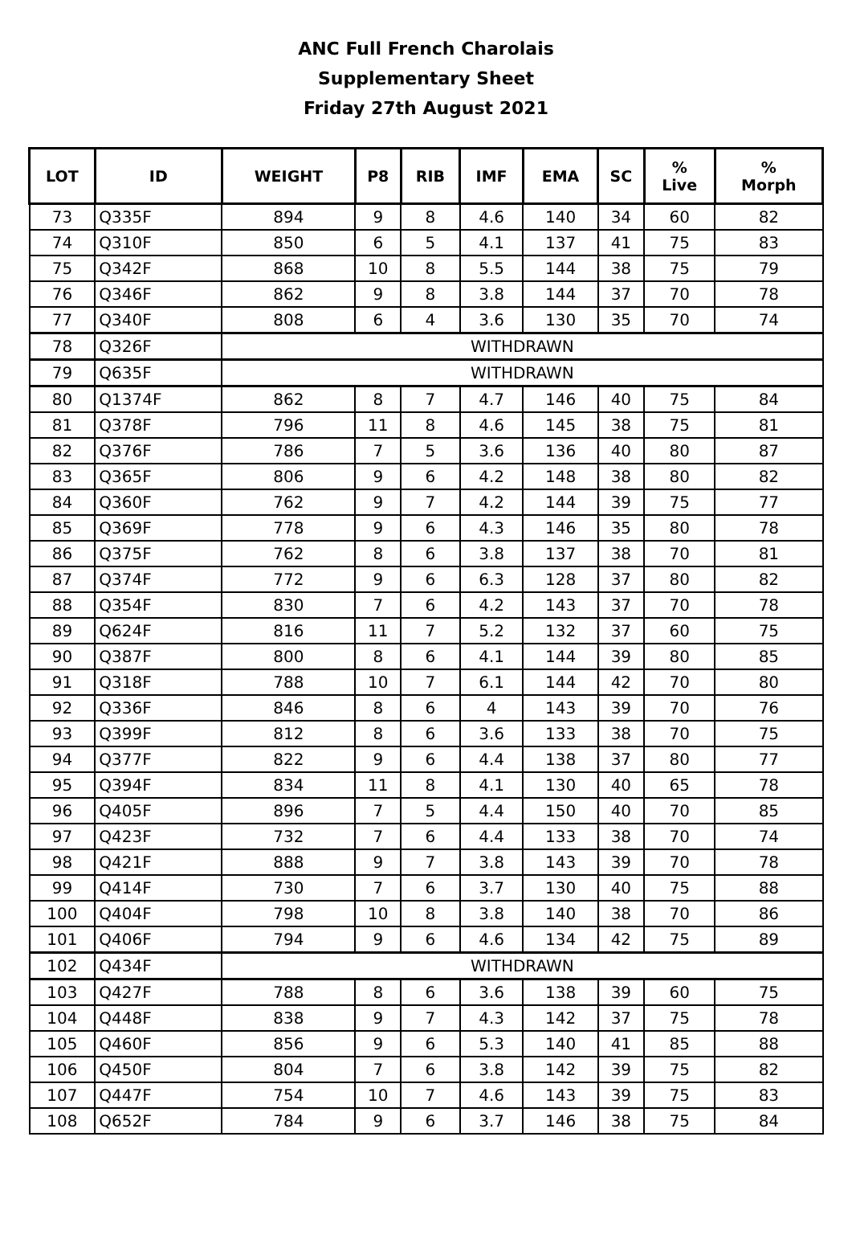ANC Full French Charolais
Supplementary Sheet
Friday 27th August 2021
| LOT | ID | WEIGHT | P8 | RIB | IMF | EMA | SC | % Live | % Morph |
| --- | --- | --- | --- | --- | --- | --- | --- | --- | --- |
| 73 | Q335F | 894 | 9 | 8 | 4.6 | 140 | 34 | 60 | 82 |
| 74 | Q310F | 850 | 6 | 5 | 4.1 | 137 | 41 | 75 | 83 |
| 75 | Q342F | 868 | 10 | 8 | 5.5 | 144 | 38 | 75 | 79 |
| 76 | Q346F | 862 | 9 | 8 | 3.8 | 144 | 37 | 70 | 78 |
| 77 | Q340F | 808 | 6 | 4 | 3.6 | 130 | 35 | 70 | 74 |
| 78 | Q326F | WITHDRAWN | | | | | | | |
| 79 | Q635F | WITHDRAWN | | | | | | | |
| 80 | Q1374F | 862 | 8 | 7 | 4.7 | 146 | 40 | 75 | 84 |
| 81 | Q378F | 796 | 11 | 8 | 4.6 | 145 | 38 | 75 | 81 |
| 82 | Q376F | 786 | 7 | 5 | 3.6 | 136 | 40 | 80 | 87 |
| 83 | Q365F | 806 | 9 | 6 | 4.2 | 148 | 38 | 80 | 82 |
| 84 | Q360F | 762 | 9 | 7 | 4.2 | 144 | 39 | 75 | 77 |
| 85 | Q369F | 778 | 9 | 6 | 4.3 | 146 | 35 | 80 | 78 |
| 86 | Q375F | 762 | 8 | 6 | 3.8 | 137 | 38 | 70 | 81 |
| 87 | Q374F | 772 | 9 | 6 | 6.3 | 128 | 37 | 80 | 82 |
| 88 | Q354F | 830 | 7 | 6 | 4.2 | 143 | 37 | 70 | 78 |
| 89 | Q624F | 816 | 11 | 7 | 5.2 | 132 | 37 | 60 | 75 |
| 90 | Q387F | 800 | 8 | 6 | 4.1 | 144 | 39 | 80 | 85 |
| 91 | Q318F | 788 | 10 | 7 | 6.1 | 144 | 42 | 70 | 80 |
| 92 | Q336F | 846 | 8 | 6 | 4 | 143 | 39 | 70 | 76 |
| 93 | Q399F | 812 | 8 | 6 | 3.6 | 133 | 38 | 70 | 75 |
| 94 | Q377F | 822 | 9 | 6 | 4.4 | 138 | 37 | 80 | 77 |
| 95 | Q394F | 834 | 11 | 8 | 4.1 | 130 | 40 | 65 | 78 |
| 96 | Q405F | 896 | 7 | 5 | 4.4 | 150 | 40 | 70 | 85 |
| 97 | Q423F | 732 | 7 | 6 | 4.4 | 133 | 38 | 70 | 74 |
| 98 | Q421F | 888 | 9 | 7 | 3.8 | 143 | 39 | 70 | 78 |
| 99 | Q414F | 730 | 7 | 6 | 3.7 | 130 | 40 | 75 | 88 |
| 100 | Q404F | 798 | 10 | 8 | 3.8 | 140 | 38 | 70 | 86 |
| 101 | Q406F | 794 | 9 | 6 | 4.6 | 134 | 42 | 75 | 89 |
| 102 | Q434F | WITHDRAWN | | | | | | | |
| 103 | Q427F | 788 | 8 | 6 | 3.6 | 138 | 39 | 60 | 75 |
| 104 | Q448F | 838 | 9 | 7 | 4.3 | 142 | 37 | 75 | 78 |
| 105 | Q460F | 856 | 9 | 6 | 5.3 | 140 | 41 | 85 | 88 |
| 106 | Q450F | 804 | 7 | 6 | 3.8 | 142 | 39 | 75 | 82 |
| 107 | Q447F | 754 | 10 | 7 | 4.6 | 143 | 39 | 75 | 83 |
| 108 | Q652F | 784 | 9 | 6 | 3.7 | 146 | 38 | 75 | 84 |